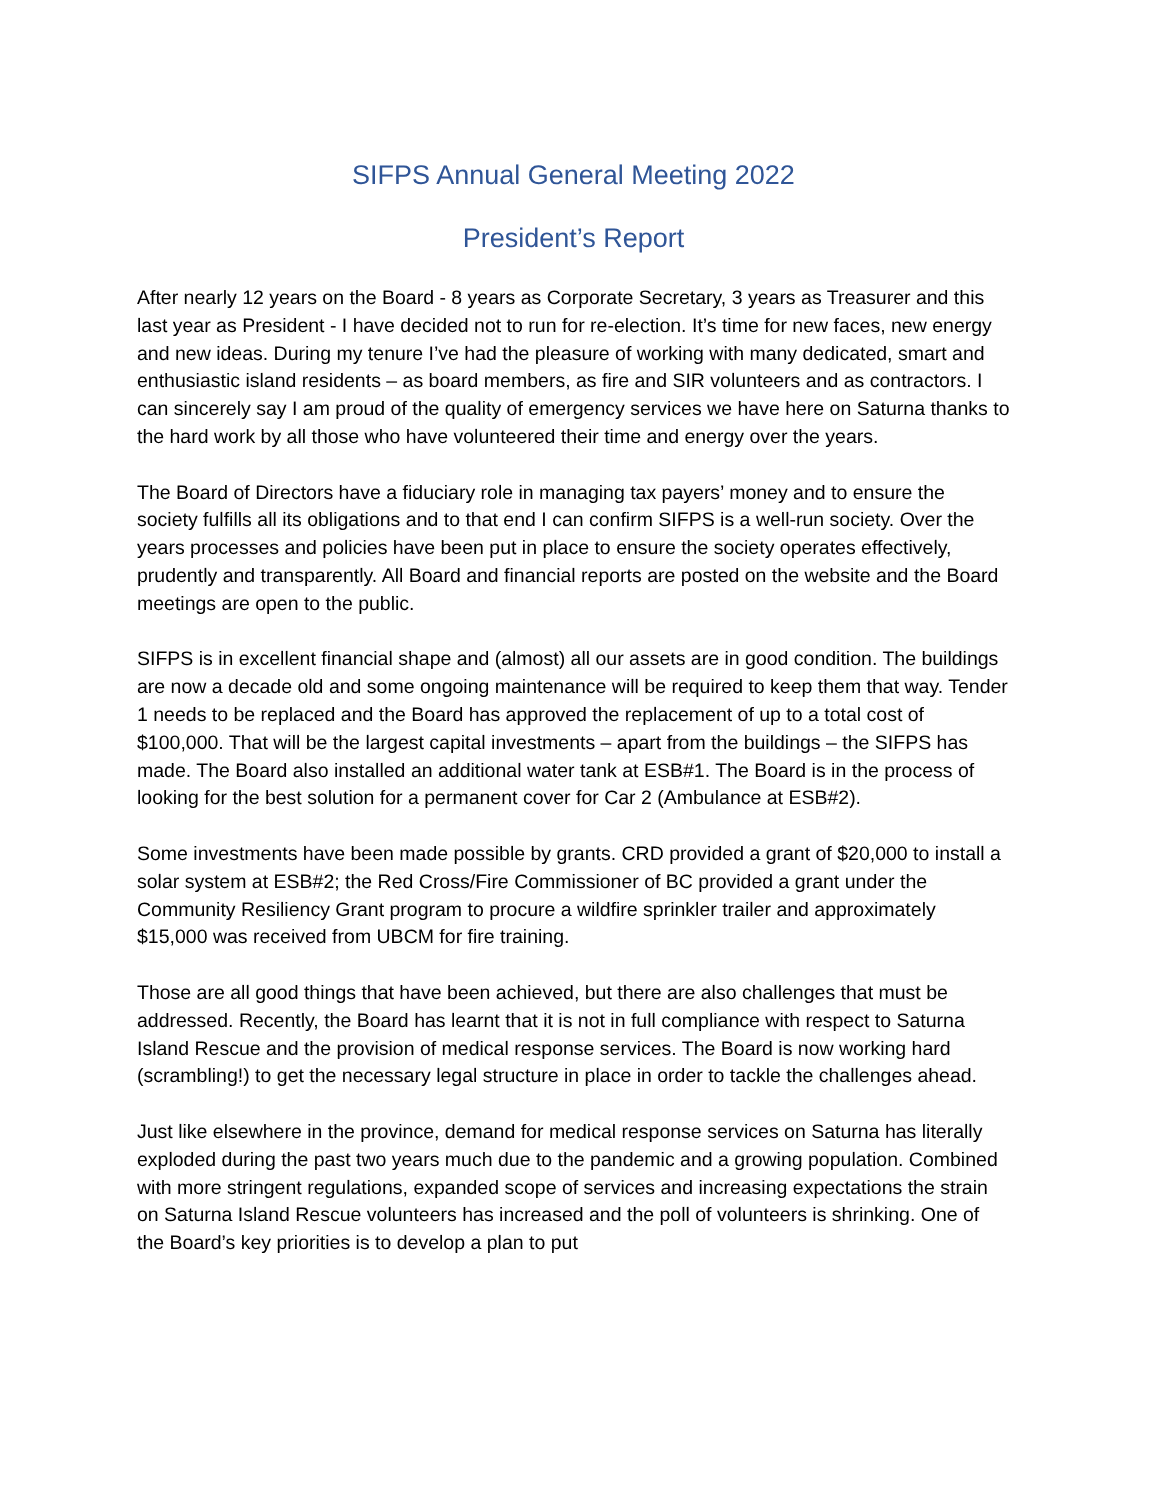SIFPS Annual General Meeting 2022
President’s Report
After nearly 12 years on the Board - 8 years as Corporate Secretary, 3 years as Treasurer and this last year as President - I have decided not to run for re-election. It’s time for new faces, new energy and new ideas. During my tenure I’ve had the pleasure of working with many dedicated, smart and enthusiastic island residents – as board members, as fire and SIR volunteers and as contractors. I can sincerely say I am proud of the quality of emergency services we have here on Saturna thanks to the hard work by all those who have volunteered their time and energy over the years.
The Board of Directors have a fiduciary role in managing tax payers’ money and to ensure the society fulfills all its obligations and to that end I can confirm SIFPS is a well-run society. Over the years processes and policies have been put in place to ensure the society operates effectively, prudently and transparently. All Board and financial reports are posted on the website and the Board meetings are open to the public.
SIFPS is in excellent financial shape and (almost) all our assets are in good condition. The buildings are now a decade old and some ongoing maintenance will be required to keep them that way. Tender 1 needs to be replaced and the Board has approved the replacement of up to a total cost of $100,000. That will be the largest capital investments – apart from the buildings – the SIFPS has made. The Board also installed an additional water tank at ESB#1. The Board is in the process of looking for the best solution for a permanent cover for Car 2 (Ambulance at ESB#2).
Some investments have been made possible by grants. CRD provided a grant of $20,000 to install a solar system at ESB#2; the Red Cross/Fire Commissioner of BC provided a grant under the Community Resiliency Grant program to procure a wildfire sprinkler trailer and approximately $15,000 was received from UBCM for fire training.
Those are all good things that have been achieved, but there are also challenges that must be addressed. Recently, the Board has learnt that it is not in full compliance with respect to Saturna Island Rescue and the provision of medical response services. The Board is now working hard (scrambling!) to get the necessary legal structure in place in order to tackle the challenges ahead.
Just like elsewhere in the province, demand for medical response services on Saturna has literally exploded during the past two years much due to the pandemic and a growing population. Combined with more stringent regulations, expanded scope of services and increasing expectations the strain on Saturna Island Rescue volunteers has increased and the poll of volunteers is shrinking. One of the Board’s key priorities is to develop a plan to put